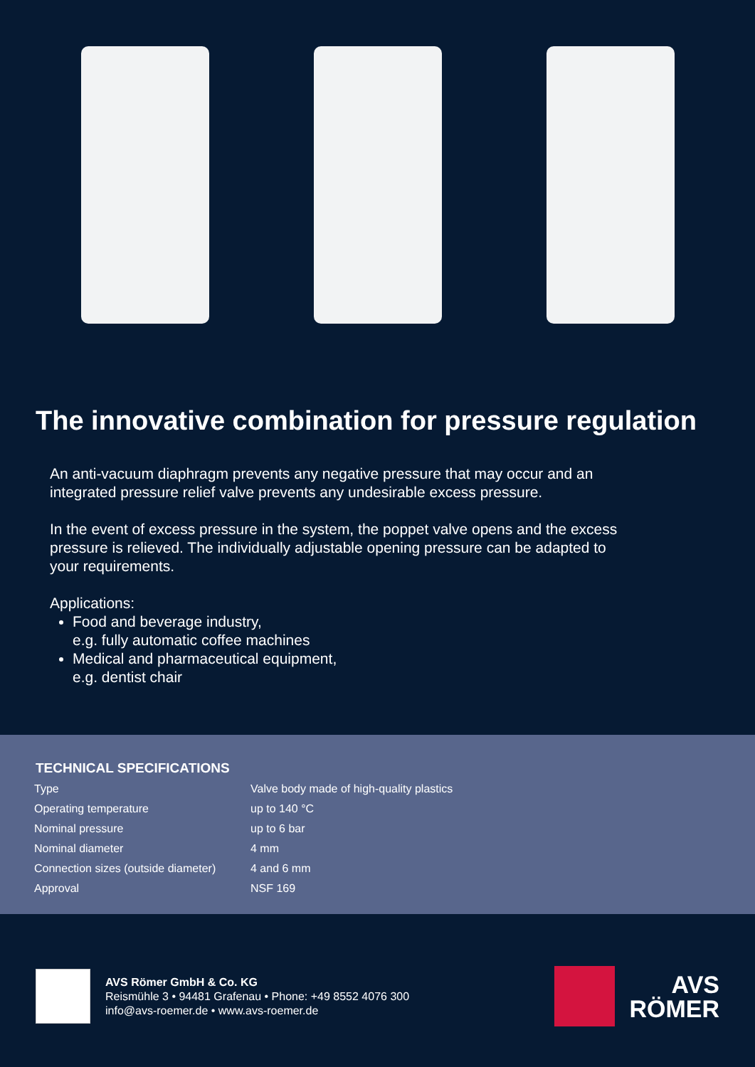The innovative combination for pressure regulation
An anti-vacuum diaphragm prevents any negative pressure that may occur and an integrated pressure relief valve prevents any undesirable excess pressure.
In the event of excess pressure in the system, the poppet valve opens and the excess pressure is relieved. The individually adjustable opening pressure can be adapted to your requirements.
Applications:
Food and beverage industry,
e.g. fully automatic coffee machines
Medical and pharmaceutical equipment,
e.g. dentist chair
TECHNICAL SPECIFICATIONS
| Type | Valve body made of high-quality plastics |
| Operating temperature | up to 140 °C |
| Nominal pressure | up to 6 bar |
| Nominal diameter | 4 mm |
| Connection sizes (outside diameter) | 4 and 6 mm |
| Approval | NSF 169 |
AVS Römer GmbH & Co. KG
Reismühle 3 • 94481 Grafenau • Phone: +49 8552 4076 300
info@avs-roemer.de • www.avs-roemer.de
AVS
RÖMER